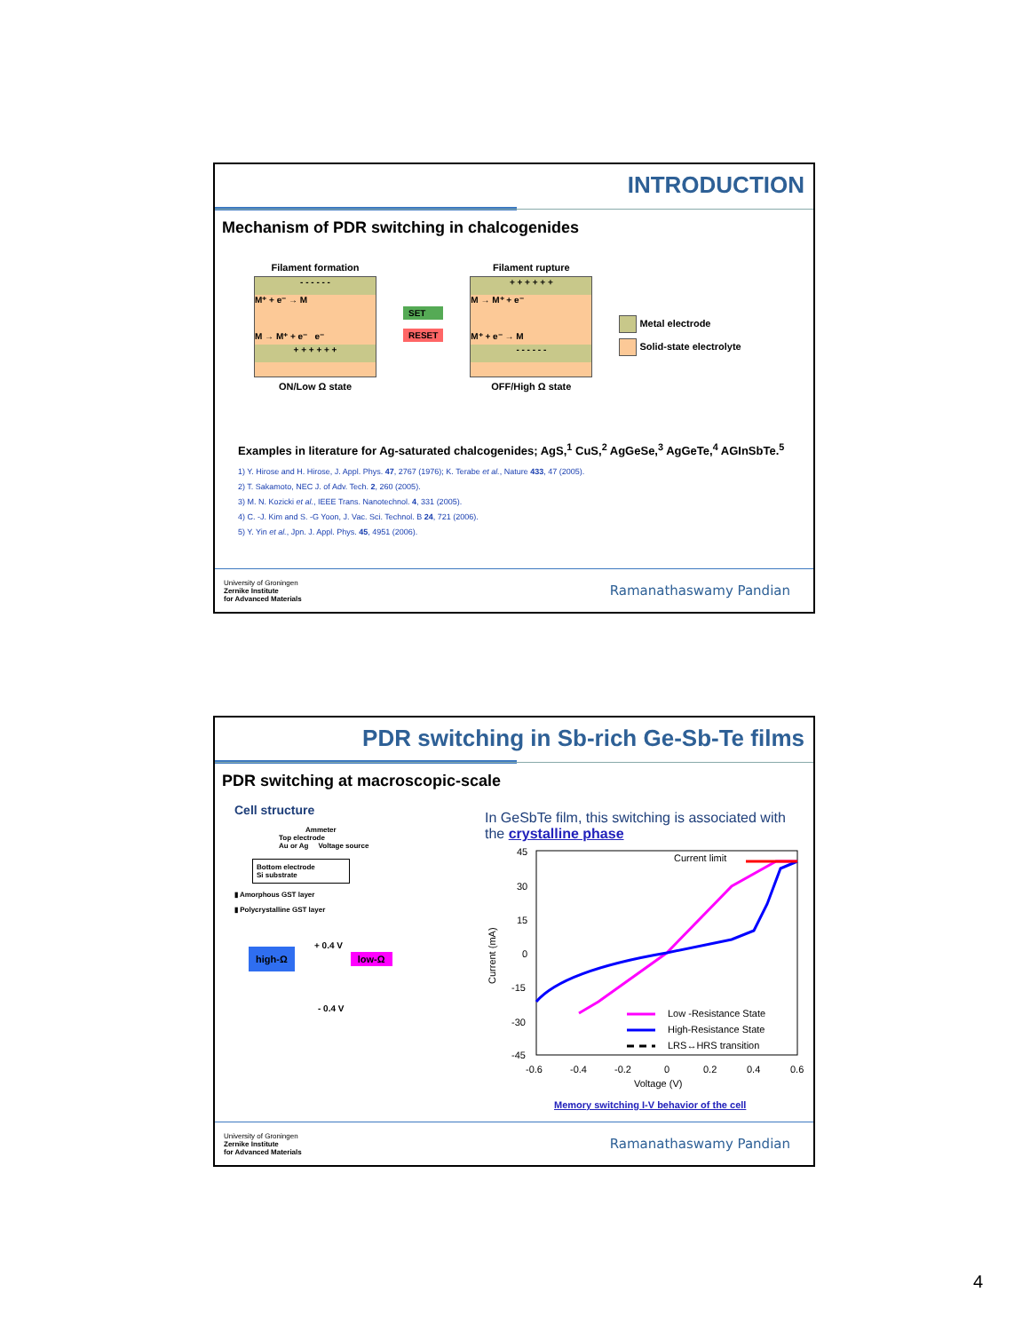INTRODUCTION
Mechanism of PDR switching in chalcogenides
Filament formation
- - - - - -
M⁺ + e⁻ → M
M → M⁺ + e⁻ e⁻
+ + + + + +
ON/Low Ω state
SET
RESET
Filament rupture
+ + + + + +
M → M⁺ + e⁻
M⁺ + e⁻ → M
- - - - - -
OFF/High Ω state
Metal electrode
Solid-state electrolyte
Examples in literature for Ag-saturated chalcogenides; AgS,<sup>1</sup> CuS,<sup>2</sup> AgGeSe,<sup>3</sup> AgGeTe,<sup>4</sup> AGInSbTe.<sup>5</sup>
1) Y. Hirose and H. Hirose, J. Appl. Phys. 47, 2767 (1976); K. Terabe et al., Nature 433, 47 (2005).
2) T. Sakamoto, NEC J. of Adv. Tech. 2, 260 (2005).
3) M. N. Kozicki et al., IEEE Trans. Nanotechnol. 4, 331 (2005).
4) C. -J. Kim and S. -G Yoon, J. Vac. Sci. Technol. B 24, 721 (2006).
5) Y. Yin et al., Jpn. J. Appl. Phys. 45, 4951 (2006).
University of Groningen
Zernike Institute
for Advanced Materials
Ramanathaswamy Pandian
PDR switching in Sb-rich Ge-Sb-Te films
PDR switching at macroscopic-scale
Cell structure
Ammeter
Top electrode
Au or Ag Voltage source
Bottom electrode
Si substrate
▮ Amorphous GST layer
▮ Polycrystalline GST layer
+ 0.4 V
high-Ω low-Ω
- 0.4 V
In GeSbTe film, this switching is associated with the crystalline phase
45
30
15
0
-15
-30
-45
-0.6
-0.4
-0.2
0
0.2
0.4
0.6
Voltage (V)
Current (mA)
Current limit
Low -Resistance State
High-Resistance State
LRS↔HRS transition
Memory switching I-V behavior of the cell
University of Groningen
Zernike Institute
for Advanced Materials
Ramanathaswamy Pandian
4